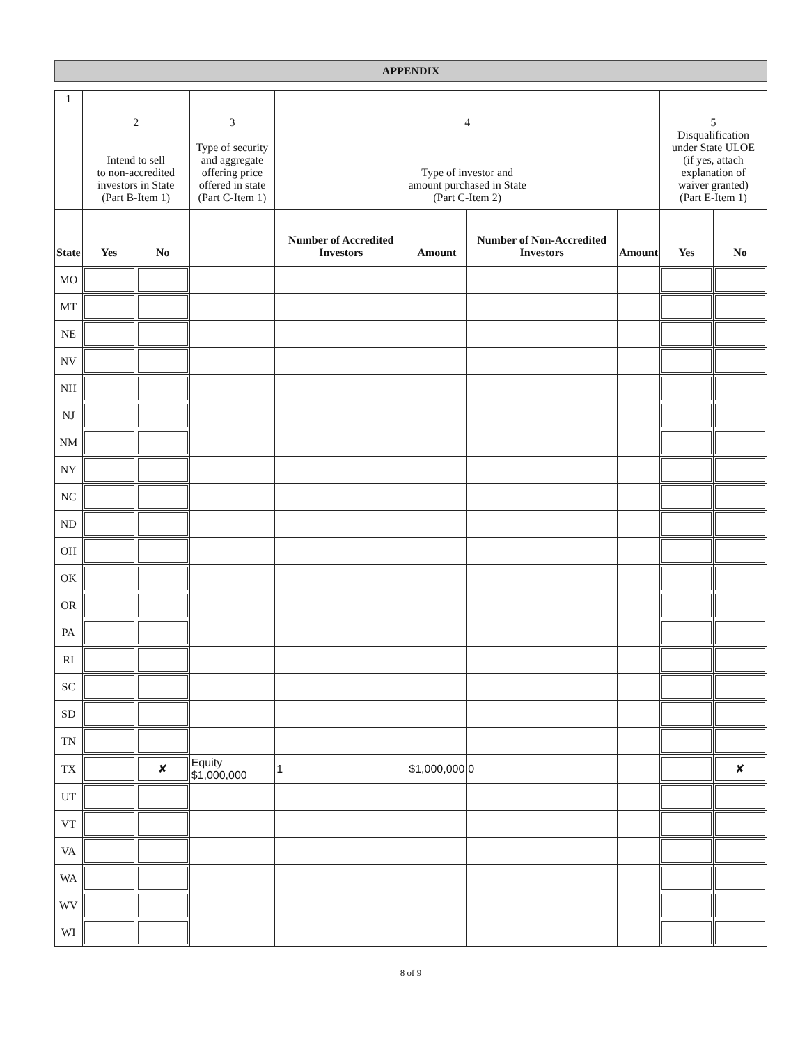APPENDIX
| 1 | 2 Intend to sell to non-accredited investors in State (Part B-Item 1) | | 3 Type of security and aggregate offering price offered in state (Part C-Item 1) | 4 Type of investor and amount purchased in State (Part C-Item 2) | | | | 5 Disqualification under State ULOE (if yes, attach explanation of waiver granted) (Part E-Item 1) | |
| State | Yes | No | | Number of Accredited Investors | Amount | Number of Non-Accredited Investors | Amount | Yes | No |
| MO | | | | | | | | | |
| MT | | | | | | | | | |
| NE | | | | | | | | | |
| NV | | | | | | | | | |
| NH | | | | | | | | | |
| NJ | | | | | | | | | |
| NM | | | | | | | | | |
| NY | | | | | | | | | |
| NC | | | | | | | | | |
| ND | | | | | | | | | |
| OH | | | | | | | | | |
| OK | | | | | | | | | |
| OR | | | | | | | | | |
| PA | | | | | | | | | |
| RI | | | | | | | | | |
| SC | | | | | | | | | |
| SD | | | | | | | | | |
| TN | | | | | | | | | |
| TX | | ✘ | Equity $1,000,000 | 1 | $1,000,000 | 0 | | | ✘ |
| UT | | | | | | | | | |
| VT | | | | | | | | | |
| VA | | | | | | | | | |
| WA | | | | | | | | | |
| WV | | | | | | | | | |
| WI | | | | | | | | | |
8 of 9